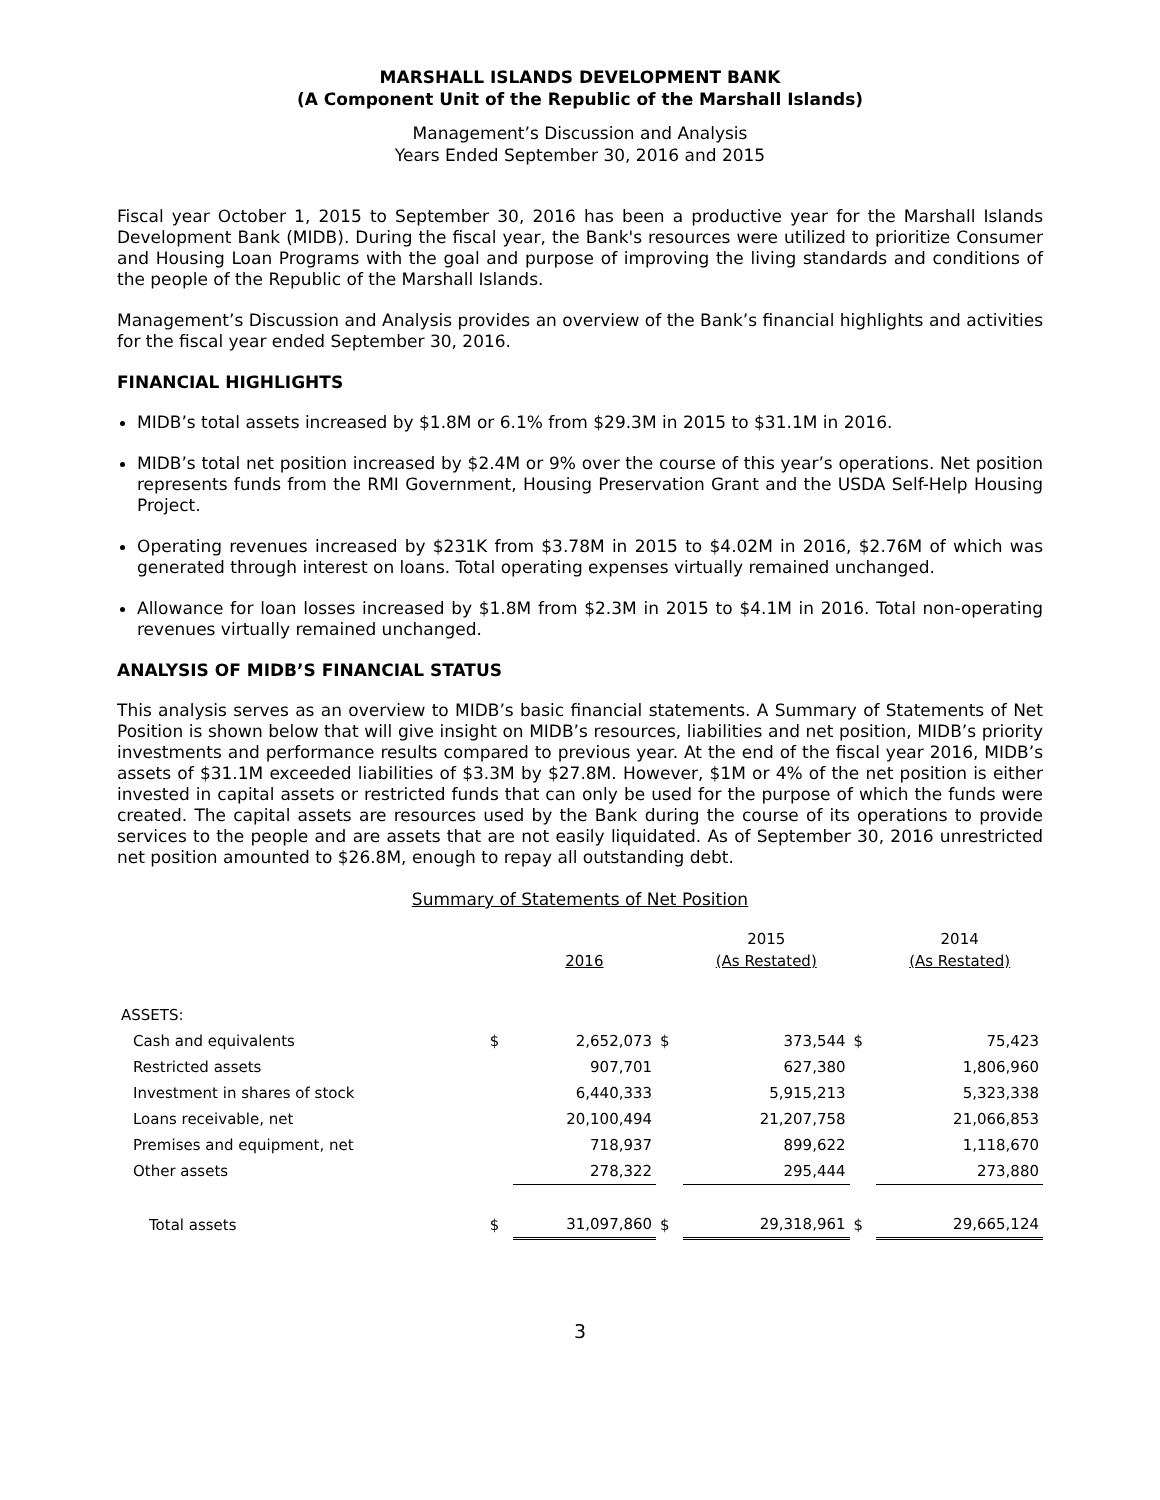MARSHALL ISLANDS DEVELOPMENT BANK
(A Component Unit of the Republic of the Marshall Islands)
Management’s Discussion and Analysis
Years Ended September 30, 2016 and 2015
Fiscal year October 1, 2015 to September 30, 2016 has been a productive year for the Marshall Islands Development Bank (MIDB). During the fiscal year, the Bank's resources were utilized to prioritize Consumer and Housing Loan Programs with the goal and purpose of improving the living standards and conditions of the people of the Republic of the Marshall Islands.
Management’s Discussion and Analysis provides an overview of the Bank’s financial highlights and activities for the fiscal year ended September 30, 2016.
FINANCIAL HIGHLIGHTS
MIDB’s total assets increased by $1.8M or 6.1% from $29.3M in 2015 to $31.1M in 2016.
MIDB’s total net position increased by $2.4M or 9% over the course of this year’s operations. Net position represents funds from the RMI Government, Housing Preservation Grant and the USDA Self-Help Housing Project.
Operating revenues increased by $231K from $3.78M in 2015 to $4.02M in 2016, $2.76M of which was generated through interest on loans. Total operating expenses virtually remained unchanged.
Allowance for loan losses increased by $1.8M from $2.3M in 2015 to $4.1M in 2016. Total non-operating revenues virtually remained unchanged.
ANALYSIS OF MIDB’S FINANCIAL STATUS
This analysis serves as an overview to MIDB’s basic financial statements. A Summary of Statements of Net Position is shown below that will give insight on MIDB’s resources, liabilities and net position, MIDB’s priority investments and performance results compared to previous year. At the end of the fiscal year 2016, MIDB’s assets of $31.1M exceeded liabilities of $3.3M by $27.8M. However, $1M or 4% of the net position is either invested in capital assets or restricted funds that can only be used for the purpose of which the funds were created. The capital assets are resources used by the Bank during the course of its operations to provide services to the people and are assets that are not easily liquidated. As of September 30, 2016 unrestricted net position amounted to $26.8M, enough to repay all outstanding debt.
Summary of Statements of Net Position
| | | 2016 | | 2015 (As Restated) | | 2014 (As Restated) |
| --- | --- | --- | --- | --- | --- | --- |
| ASSETS: | | | | | | |
| Cash and equivalents | $ | 2,652,073 | $ | 373,544 | $ | 75,423 |
| Restricted assets | | 907,701 | | 627,380 | | 1,806,960 |
| Investment in shares of stock | | 6,440,333 | | 5,915,213 | | 5,323,338 |
| Loans receivable, net | | 20,100,494 | | 21,207,758 | | 21,066,853 |
| Premises and equipment, net | | 718,937 | | 899,622 | | 1,118,670 |
| Other assets | | 278,322 | | 295,444 | | 273,880 |
| Total assets | $ | 31,097,860 | $ | 29,318,961 | $ | 29,665,124 |
3